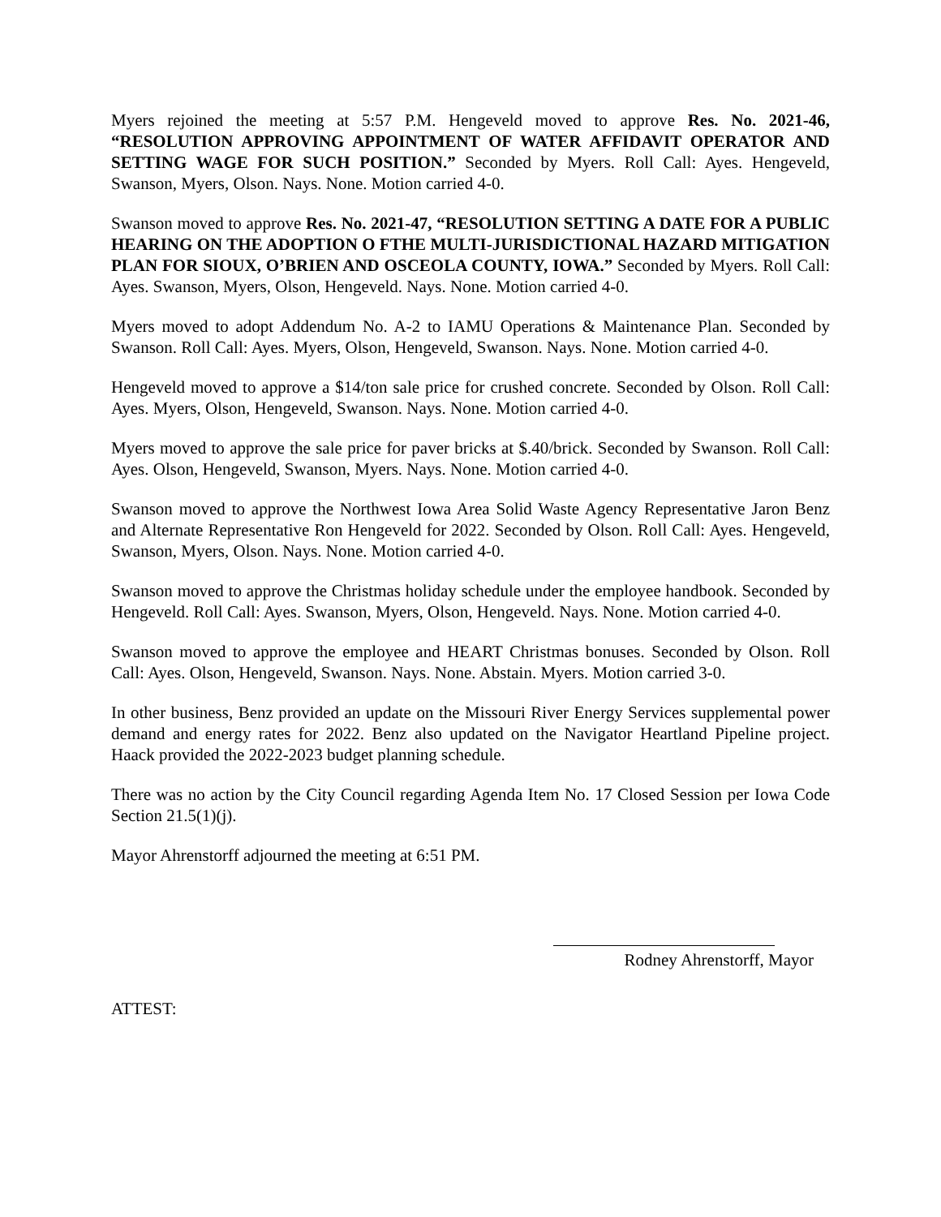Myers rejoined the meeting at 5:57 P.M. Hengeveld moved to approve Res. No. 2021-46, “RESOLUTION APPROVING APPOINTMENT OF WATER AFFIDAVIT OPERATOR AND SETTING WAGE FOR SUCH POSITION.” Seconded by Myers. Roll Call: Ayes. Hengeveld, Swanson, Myers, Olson. Nays. None. Motion carried 4-0.
Swanson moved to approve Res. No. 2021-47, “RESOLUTION SETTING A DATE FOR A PUBLIC HEARING ON THE ADOPTION O FTHE MULTI-JURISDICTIONAL HAZARD MITIGATION PLAN FOR SIOUX, O’BRIEN AND OSCEOLA COUNTY, IOWA.” Seconded by Myers. Roll Call: Ayes. Swanson, Myers, Olson, Hengeveld. Nays. None. Motion carried 4-0.
Myers moved to adopt Addendum No. A-2 to IAMU Operations & Maintenance Plan. Seconded by Swanson. Roll Call: Ayes. Myers, Olson, Hengeveld, Swanson. Nays. None. Motion carried 4-0.
Hengeveld moved to approve a $14/ton sale price for crushed concrete. Seconded by Olson. Roll Call: Ayes. Myers, Olson, Hengeveld, Swanson. Nays. None. Motion carried 4-0.
Myers moved to approve the sale price for paver bricks at $.40/brick. Seconded by Swanson. Roll Call: Ayes. Olson, Hengeveld, Swanson, Myers. Nays. None. Motion carried 4-0.
Swanson moved to approve the Northwest Iowa Area Solid Waste Agency Representative Jaron Benz and Alternate Representative Ron Hengeveld for 2022. Seconded by Olson. Roll Call: Ayes. Hengeveld, Swanson, Myers, Olson. Nays. None. Motion carried 4-0.
Swanson moved to approve the Christmas holiday schedule under the employee handbook. Seconded by Hengeveld. Roll Call: Ayes. Swanson, Myers, Olson, Hengeveld. Nays. None. Motion carried 4-0.
Swanson moved to approve the employee and HEART Christmas bonuses. Seconded by Olson. Roll Call: Ayes. Olson, Hengeveld, Swanson. Nays. None. Abstain. Myers. Motion carried 3-0.
In other business, Benz provided an update on the Missouri River Energy Services supplemental power demand and energy rates for 2022. Benz also updated on the Navigator Heartland Pipeline project. Haack provided the 2022-2023 budget planning schedule.
There was no action by the City Council regarding Agenda Item No. 17 Closed Session per Iowa Code Section 21.5(1)(j).
Mayor Ahrenstorff adjourned the meeting at 6:51 PM.
Rodney Ahrenstorff, Mayor
ATTEST: